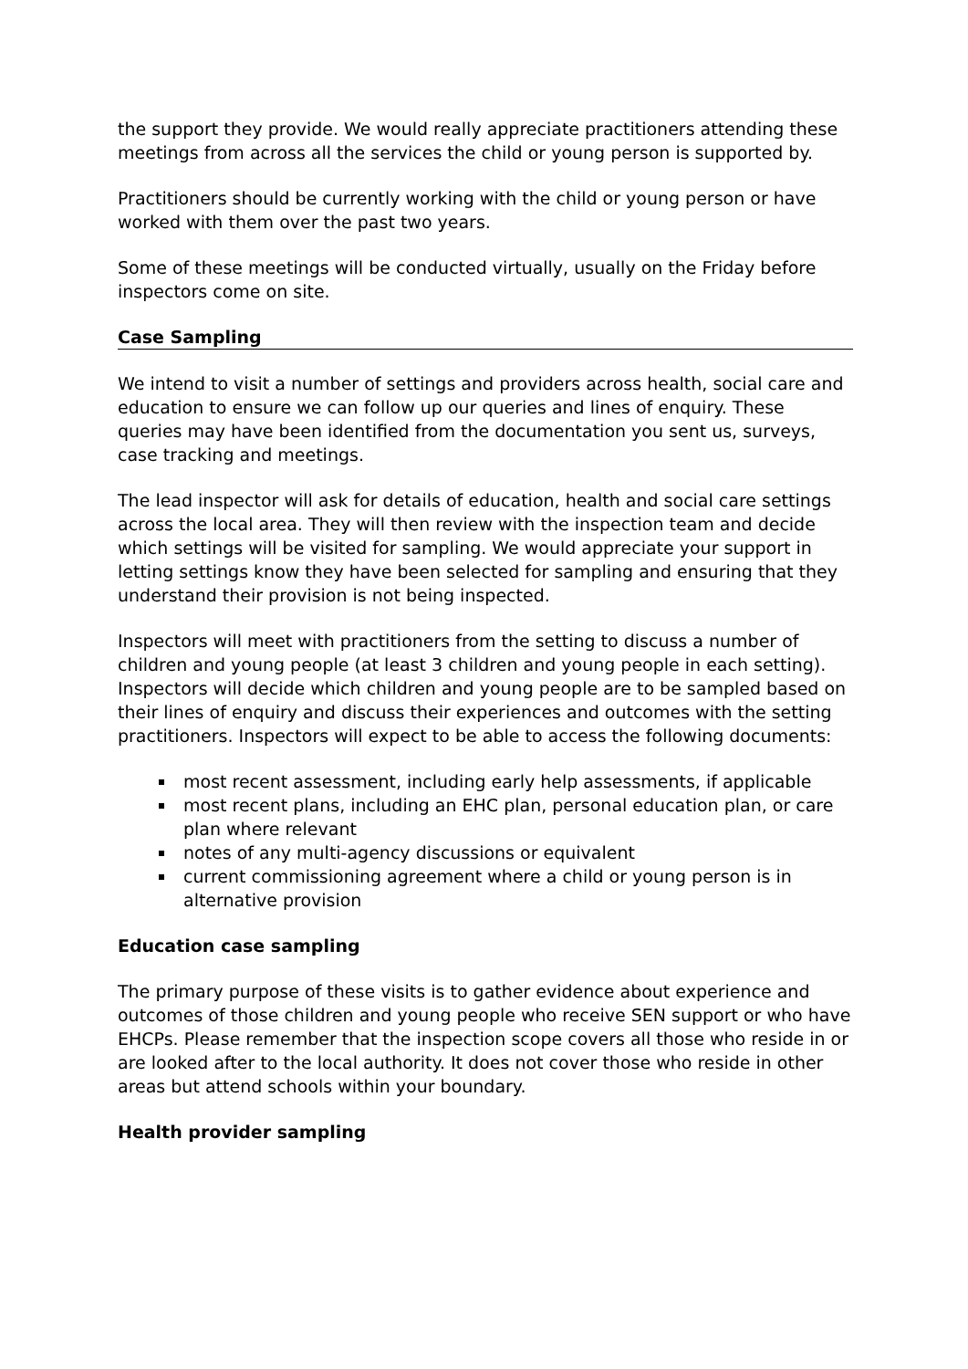the support they provide. We would really appreciate practitioners attending these meetings from across all the services the child or young person is supported by.
Practitioners should be currently working with the child or young person or have worked with them over the past two years.
Some of these meetings will be conducted virtually, usually on the Friday before inspectors come on site.
Case Sampling
We intend to visit a number of settings and providers across health, social care and education to ensure we can follow up our queries and lines of enquiry. These queries may have been identified from the documentation you sent us, surveys, case tracking and meetings.
The lead inspector will ask for details of education, health and social care settings across the local area. They will then review with the inspection team and decide which settings will be visited for sampling. We would appreciate your support in letting settings know they have been selected for sampling and ensuring that they understand their provision is not being inspected.
Inspectors will meet with practitioners from the setting to discuss a number of children and young people (at least 3 children and young people in each setting). Inspectors will decide which children and young people are to be sampled based on their lines of enquiry and discuss their experiences and outcomes with the setting practitioners. Inspectors will expect to be able to access the following documents:
most recent assessment, including early help assessments, if applicable
most recent plans, including an EHC plan, personal education plan, or care plan where relevant
notes of any multi-agency discussions or equivalent
current commissioning agreement where a child or young person is in alternative provision
Education case sampling
The primary purpose of these visits is to gather evidence about experience and outcomes of those children and young people who receive SEN support or who have EHCPs. Please remember that the inspection scope covers all those who reside in or are looked after to the local authority. It does not cover those who reside in other areas but attend schools within your boundary.
Health provider sampling